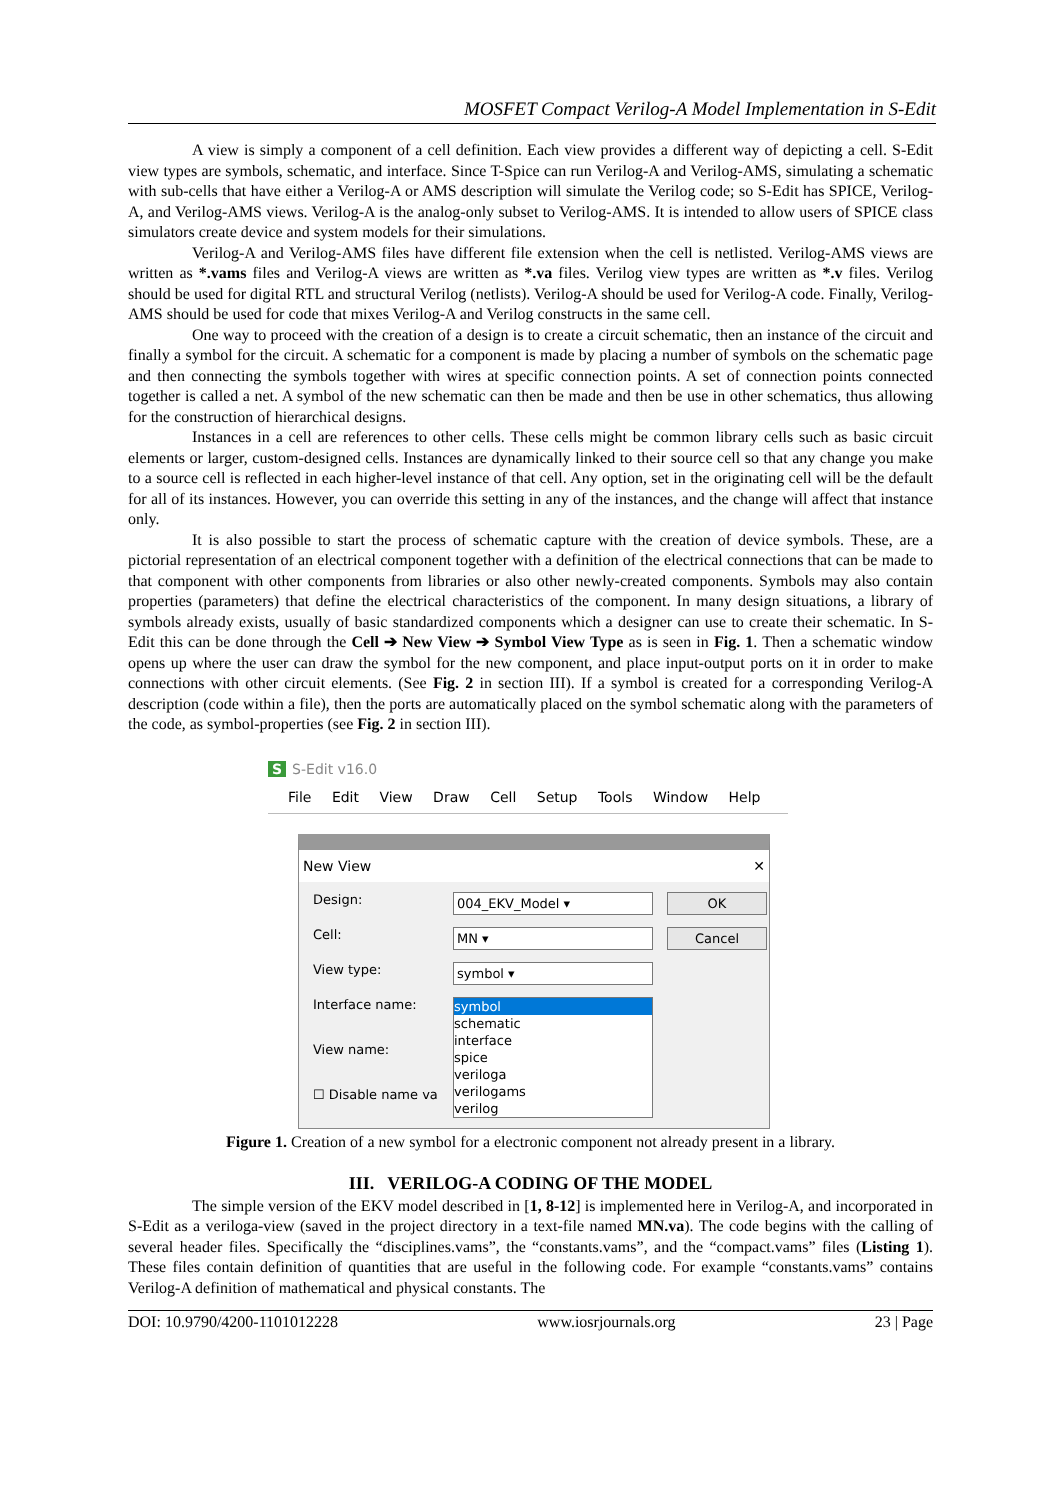MOSFET Compact Verilog-A Model Implementation in S-Edit
A view is simply a component of a cell definition. Each view provides a different way of depicting a cell. S-Edit view types are symbols, schematic, and interface. Since T-Spice can run Verilog-A and Verilog-AMS, simulating a schematic with sub-cells that have either a Verilog-A or AMS description will simulate the Verilog code; so S-Edit has SPICE, Verilog-A, and Verilog-AMS views. Verilog-A is the analog-only subset to Verilog-AMS. It is intended to allow users of SPICE class simulators create device and system models for their simulations.
Verilog-A and Verilog-AMS files have different file extension when the cell is netlisted. Verilog-AMS views are written as *.vams files and Verilog-A views are written as *.va files. Verilog view types are written as *.v files. Verilog should be used for digital RTL and structural Verilog (netlists). Verilog-A should be used for Verilog-A code. Finally, Verilog-AMS should be used for code that mixes Verilog-A and Verilog constructs in the same cell.
One way to proceed with the creation of a design is to create a circuit schematic, then an instance of the circuit and finally a symbol for the circuit. A schematic for a component is made by placing a number of symbols on the schematic page and then connecting the symbols together with wires at specific connection points. A set of connection points connected together is called a net. A symbol of the new schematic can then be made and then be use in other schematics, thus allowing for the construction of hierarchical designs.
Instances in a cell are references to other cells. These cells might be common library cells such as basic circuit elements or larger, custom-designed cells. Instances are dynamically linked to their source cell so that any change you make to a source cell is reflected in each higher-level instance of that cell. Any option, set in the originating cell will be the default for all of its instances. However, you can override this setting in any of the instances, and the change will affect that instance only.
It is also possible to start the process of schematic capture with the creation of device symbols. These, are a pictorial representation of an electrical component together with a definition of the electrical connections that can be made to that component with other components from libraries or also other newly-created components. Symbols may also contain properties (parameters) that define the electrical characteristics of the component. In many design situations, a library of symbols already exists, usually of basic standardized components which a designer can use to create their schematic. In S-Edit this can be done through the Cell ➔ New View ➔ Symbol View Type as is seen in Fig. 1. Then a schematic window opens up where the user can draw the symbol for the new component, and place input-output ports on it in order to make connections with other circuit elements. (See Fig. 2 in section III). If a symbol is created for a corresponding Verilog-A description (code within a file), then the ports are automatically placed on the symbol schematic along with the parameters of the code, as symbol-properties (see Fig. 2 in section III).
S S-Edit v16.0
File Edit View Draw Cell Setup Tools Window Help
New View ✕
Design:
004_EKV_Model ▾
OK
Cell:
MN ▾
Cancel
View type:
symbol ▾
Interface name:
View name:
☐ Disable name va
symbol
schematic
interface
spice
veriloga
verilogams
verilog
Figure 1. Creation of a new symbol for a electronic component not already present in a library.
III. VERILOG-A CODING OF THE MODEL
The simple version of the EKV model described in [1, 8-12] is implemented here in Verilog-A, and incorporated in S-Edit as a veriloga-view (saved in the project directory in a text-file named MN.va). The code begins with the calling of several header files. Specifically the “disciplines.vams”, the “constants.vams”, and the “compact.vams” files (Listing 1). These files contain definition of quantities that are useful in the following code. For example “constants.vams” contains Verilog-A definition of mathematical and physical constants. The
DOI: 10.9790/4200-1101012228 www.iosrjournals.org 23 | Page